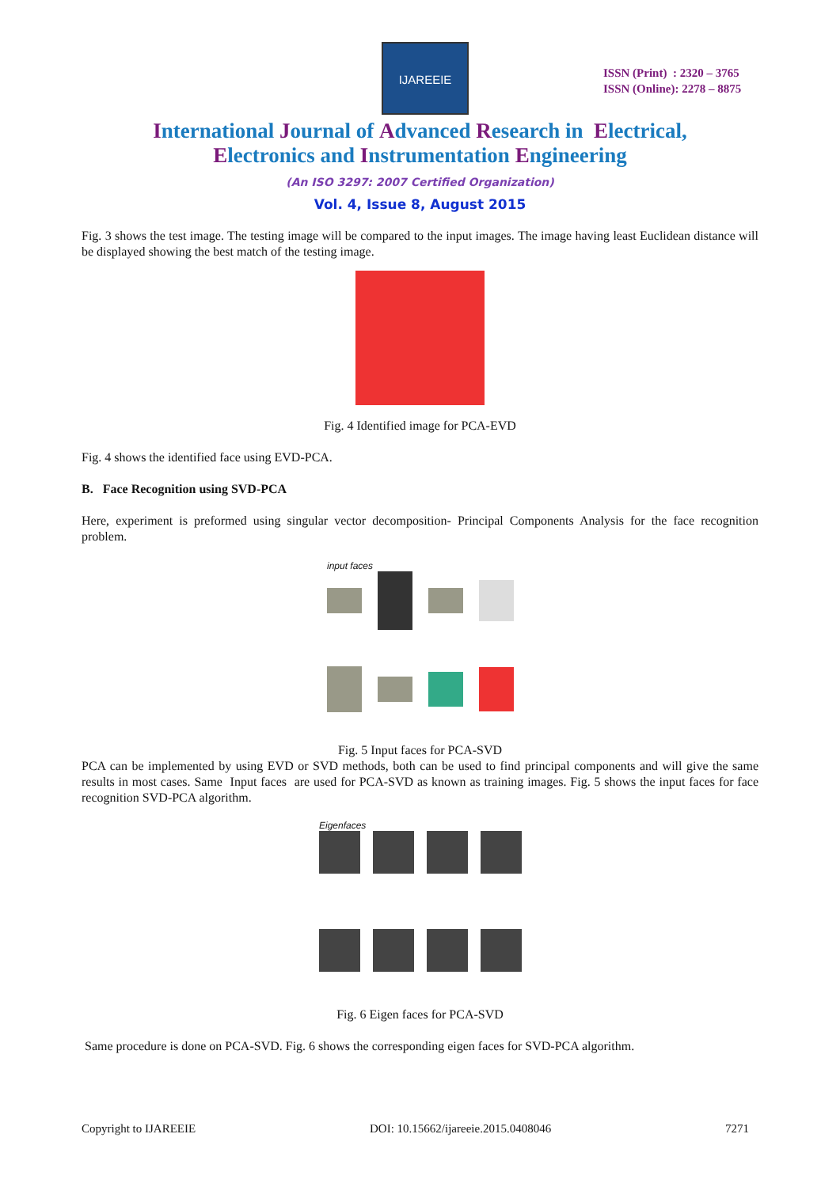IJAREEIE
ISSN (Print) : 2320 – 3765
ISSN (Online): 2278 – 8875
International Journal of Advanced Research in Electrical,
Electronics and Instrumentation Engineering
(An ISO 3297: 2007 Certified Organization)
Vol. 4, Issue 8, August 2015
Fig. 3 shows the test image. The testing image will be compared to the input images. The image having least Euclidean distance will be displayed showing the best match of the testing image.
Fig. 4 Identified image for PCA-EVD
Fig. 4 shows the identified face using EVD-PCA.
B. Face Recognition using SVD-PCA
Here, experiment is preformed using singular vector decomposition- Principal Components Analysis for the face recognition problem.
input faces
Fig. 5 Input faces for PCA-SVD
PCA can be implemented by using EVD or SVD methods, both can be used to find principal components and will give the same results in most cases. Same Input faces are used for PCA-SVD as known as training images. Fig. 5 shows the input faces for face recognition SVD-PCA algorithm.
Eigenfaces
Fig. 6 Eigen faces for PCA-SVD
Same procedure is done on PCA-SVD. Fig. 6 shows the corresponding eigen faces for SVD-PCA algorithm.
Copyright to IJAREEIE DOI: 10.15662/ijareeie.2015.0408046 7271